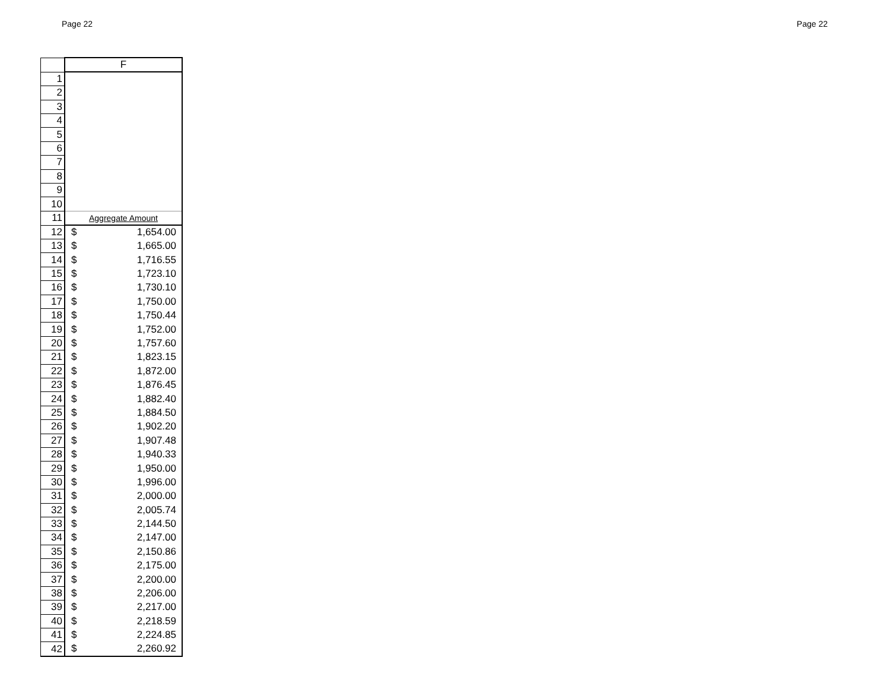Page 22 Page 22
| | F |
| --- | --- |
| 1 | |
| 2 | |
| 3 | |
| 4 | |
| 5 | |
| 6 | |
| 7 | |
| 8 | |
| 9 | |
| 10 | |
| 11 | Aggregate Amount |
| 12 | $ 1,654.00 |
| 13 | $ 1,665.00 |
| 14 | $ 1,716.55 |
| 15 | $ 1,723.10 |
| 16 | $ 1,730.10 |
| 17 | $ 1,750.00 |
| 18 | $ 1,750.44 |
| 19 | $ 1,752.00 |
| 20 | $ 1,757.60 |
| 21 | $ 1,823.15 |
| 22 | $ 1,872.00 |
| 23 | $ 1,876.45 |
| 24 | $ 1,882.40 |
| 25 | $ 1,884.50 |
| 26 | $ 1,902.20 |
| 27 | $ 1,907.48 |
| 28 | $ 1,940.33 |
| 29 | $ 1,950.00 |
| 30 | $ 1,996.00 |
| 31 | $ 2,000.00 |
| 32 | $ 2,005.74 |
| 33 | $ 2,144.50 |
| 34 | $ 2,147.00 |
| 35 | $ 2,150.86 |
| 36 | $ 2,175.00 |
| 37 | $ 2,200.00 |
| 38 | $ 2,206.00 |
| 39 | $ 2,217.00 |
| 40 | $ 2,218.59 |
| 41 | $ 2,224.85 |
| 42 | $ 2,260.92 |